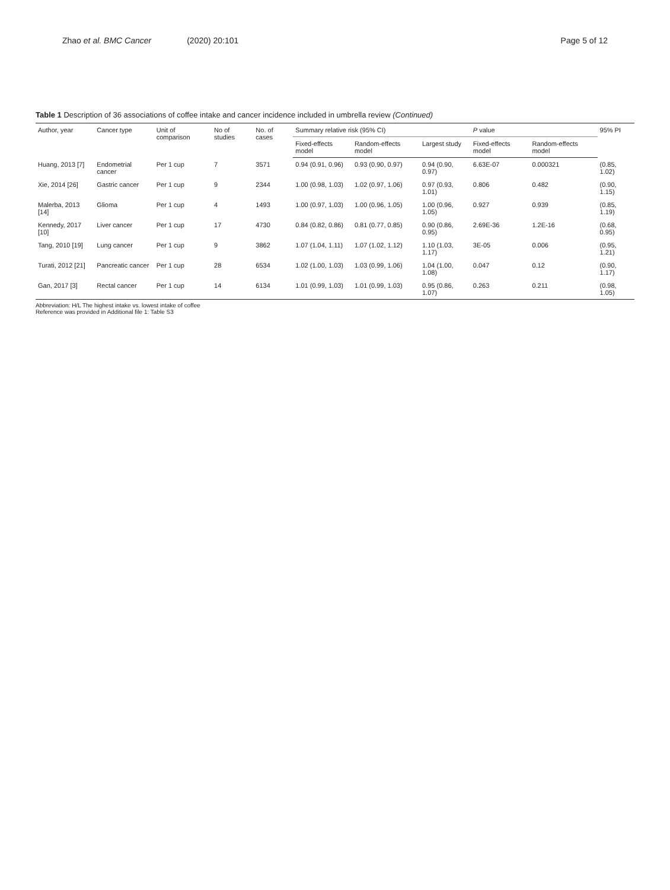Zhao et al. BMC Cancer (2020) 20:101 Page 5 of 12
Table 1 Description of 36 associations of coffee intake and cancer incidence included in umbrella review (Continued)
| Author, year | Cancer type | Unit of comparison | No of studies | No. of cases | Summary relative risk (95% CI) | | | P value | | 95% PI |
| --- | --- | --- | --- | --- | --- | --- | --- | --- | --- | --- |
| | | | | | Fixed-effects model | Random-effects model | Largest study | Fixed-effects model | Random-effects model | |
| Huang, 2013 [7] | Endometrial cancer | Per 1 cup | 7 | 3571 | 0.94 (0.91, 0.96) | 0.93 (0.90, 0.97) | 0.94 (0.90, 0.97) | 6.63E-07 | 0.000321 | (0.85, 1.02) |
| Xie, 2014 [26] | Gastric cancer | Per 1 cup | 9 | 2344 | 1.00 (0.98, 1.03) | 1.02 (0.97, 1.06) | 0.97 (0.93, 1.01) | 0.806 | 0.482 | (0.90, 1.15) |
| Malerba, 2013 [14] | Glioma | Per 1 cup | 4 | 1493 | 1.00 (0.97, 1.03) | 1.00 (0.96, 1.05) | 1.00 (0.96, 1.05) | 0.927 | 0.939 | (0.85, 1.19) |
| Kennedy, 2017 [10] | Liver cancer | Per 1 cup | 17 | 4730 | 0.84 (0.82, 0.86) | 0.81 (0.77, 0.85) | 0.90 (0.86, 0.95) | 2.69E-36 | 1.2E-16 | (0.68, 0.95) |
| Tang, 2010 [19] | Lung cancer | Per 1 cup | 9 | 3862 | 1.07 (1.04, 1.11) | 1.07 (1.02, 1.12) | 1.10 (1.03, 1.17) | 3E-05 | 0.006 | (0.95, 1.21) |
| Turati, 2012 [21] | Pancreatic cancer | Per 1 cup | 28 | 6534 | 1.02 (1.00, 1.03) | 1.03 (0.99, 1.06) | 1.04 (1.00, 1.08) | 0.047 | 0.12 | (0.90, 1.17) |
| Gan, 2017 [3] | Rectal cancer | Per 1 cup | 14 | 6134 | 1.01 (0.99, 1.03) | 1.01 (0.99, 1.03) | 0.95 (0.86, 1.07) | 0.263 | 0.211 | (0.98, 1.05) |
Abbreviation: H/L The highest intake vs. lowest intake of coffee
Reference was provided in Additional file 1: Table S3